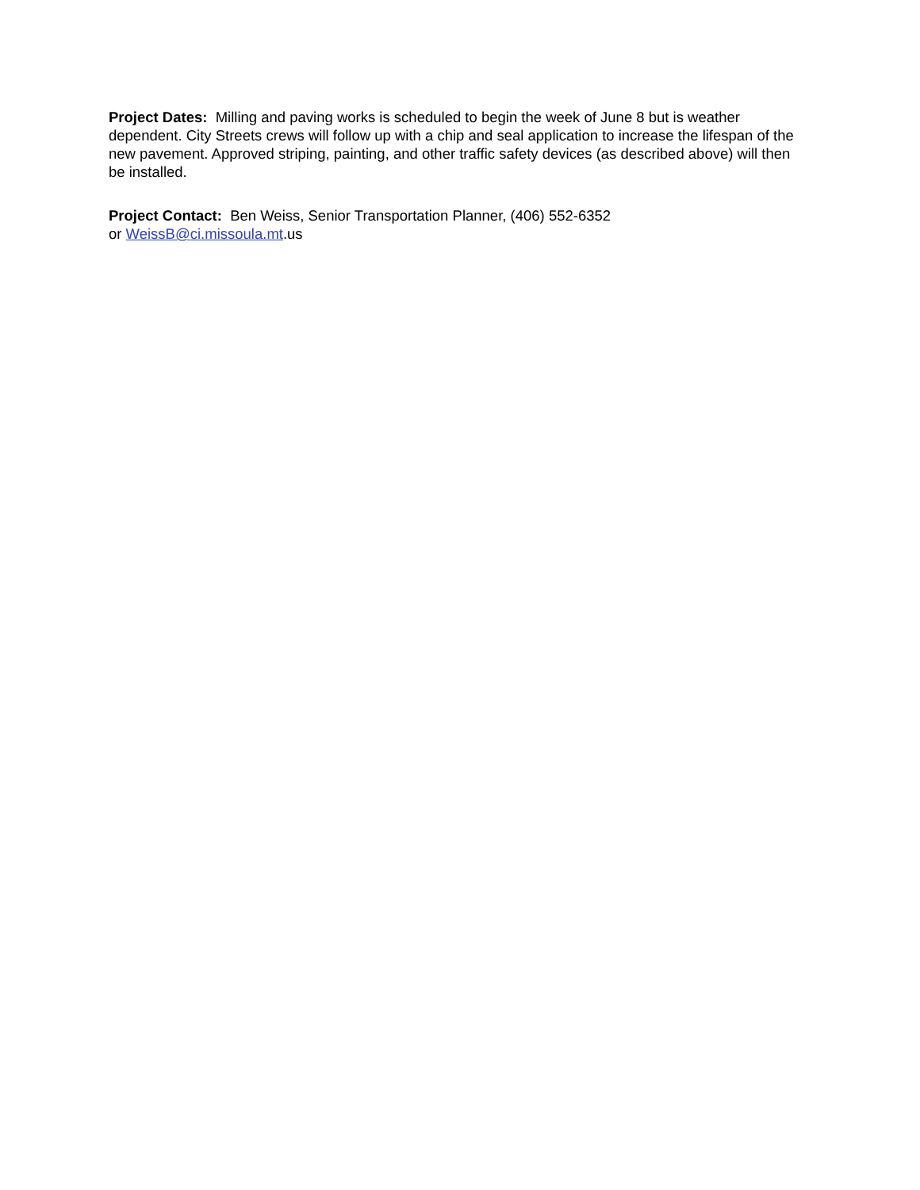Project Dates: Milling and paving works is scheduled to begin the week of June 8 but is weather dependent. City Streets crews will follow up with a chip and seal application to increase the lifespan of the new pavement. Approved striping, painting, and other traffic safety devices (as described above) will then be installed.
Project Contact: Ben Weiss, Senior Transportation Planner, (406) 552-6352
or WeissB@ci.missoula.mt.us